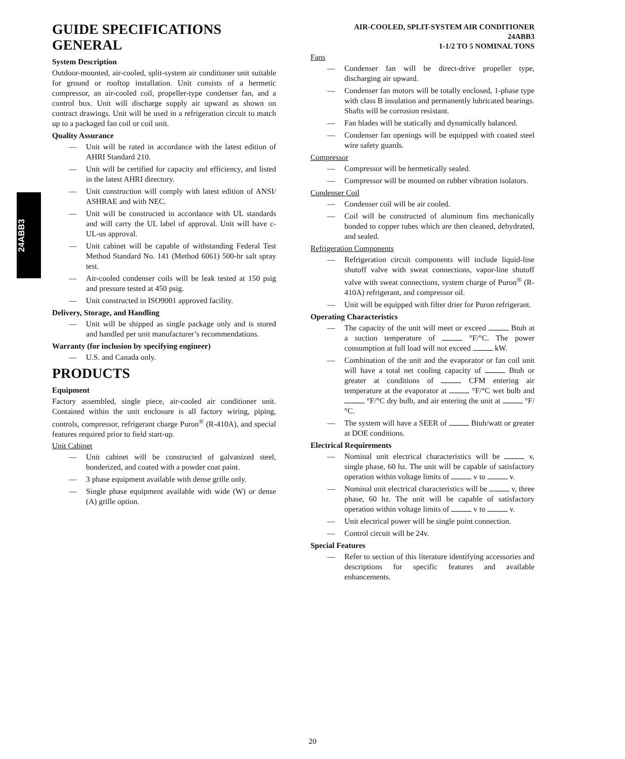24ABB3
GUIDE SPECIFICATIONS
GENERAL
System Description
Outdoor-mounted, air-cooled, split-system air conditioner unit suitable for ground or rooftop installation. Unit consists of a hermetic compressor, an air-cooled coil, propeller-type condenser fan, and a control box. Unit will discharge supply air upward as shown on contract drawings. Unit will be used in a refrigeration circuit to match up to a packaged fan coil or coil unit.
Quality Assurance
— Unit will be rated in accordance with the latest edition of AHRI Standard 210.
— Unit will be certified for capacity and efficiency, and listed in the latest AHRI directory.
— Unit construction will comply with latest edition of ANSI/ ASHRAE and with NEC.
— Unit will be constructed in accordance with UL standards and will carry the UL label of approval. Unit will have c-UL-us approval.
— Unit cabinet will be capable of withstanding Federal Test Method Standard No. 141 (Method 6061) 500-hr salt spray test.
— Air-cooled condenser coils will be leak tested at 150 psig and pressure tested at 450 psig.
— Unit constructed in ISO9001 approved facility.
Delivery, Storage, and Handling
— Unit will be shipped as single package only and is stored and handled per unit manufacturer’s recommendations.
Warranty (for inclusion by specifying engineer)
— U.S. and Canada only.
PRODUCTS
Equipment
Factory assembled, single piece, air-cooled air conditioner unit. Contained within the unit enclosure is all factory wiring, piping, controls, compressor, refrigerant charge Puron<sup>®</sup> (R-410A), and special features required prior to field start-up.
Unit Cabinet
— Unit cabinet will be constructed of galvanized steel, bonderized, and coated with a powder coat paint.
— 3 phase equipment available with dense grille only.
— Single phase equipment available with wide (W) or dense (A) grille option.
AIR-COOLED, SPLIT-SYSTEM AIR CONDITIONER
24ABB3
1-1/2 TO 5 NOMINAL TONS
Fans
— Condenser fan will be direct-drive propeller type, discharging air upward.
— Condenser fan motors will be totally enclosed, 1-phase type with class B insulation and permanently lubricated bearings. Shafts will be corrosion resistant.
— Fan blades will be statically and dynamically balanced.
— Condenser fan openings will be equipped with coated steel wire safety guards.
Compressor
— Compressor will be hermetically sealed.
— Compressor will be mounted on rubber vibration isolators.
Condenser Coil
— Condenser coil will be air cooled.
— Coil will be constructed of aluminum fins mechanically bonded to copper tubes which are then cleaned, dehydrated, and sealed.
Refrigeration Components
— Refrigeration circuit components will include liquid-line shutoff valve with sweat connections, vapor-line shutoff valve with sweat connections, system charge of Puron<sup>®</sup> (R-410A) refrigerant, and compressor oil.
— Unit will be equipped with filter drier for Puron refrigerant.
Operating Characteristics
— The capacity of the unit will meet or exceed Btuh at a suction temperature of °F/°C. The power consumption at full load will not exceed kW.
— Combination of the unit and the evaporator or fan coil unit will have a total net cooling capacity of Btuh or greater at conditions of CFM entering air temperature at the evaporator at °F/°C wet bulb and °F/°C dry bulb, and air entering the unit at °F/°C.
— The system will have a SEER of Btuh/watt or greater at DOE conditions.
Electrical Requirements
— Nominal unit electrical characteristics will be v, single phase, 60 hz. The unit will be capable of satisfactory operation within voltage limits of v to v.
— Nominal unit electrical characteristics will be v, three phase, 60 hz. The unit will be capable of satisfactory operation within voltage limits of v to v.
— Unit electrical power will be single point connection.
— Control circuit will be 24v.
Special Features
— Refer to section of this literature identifying accessories and descriptions for specific features and available enhancements.
20